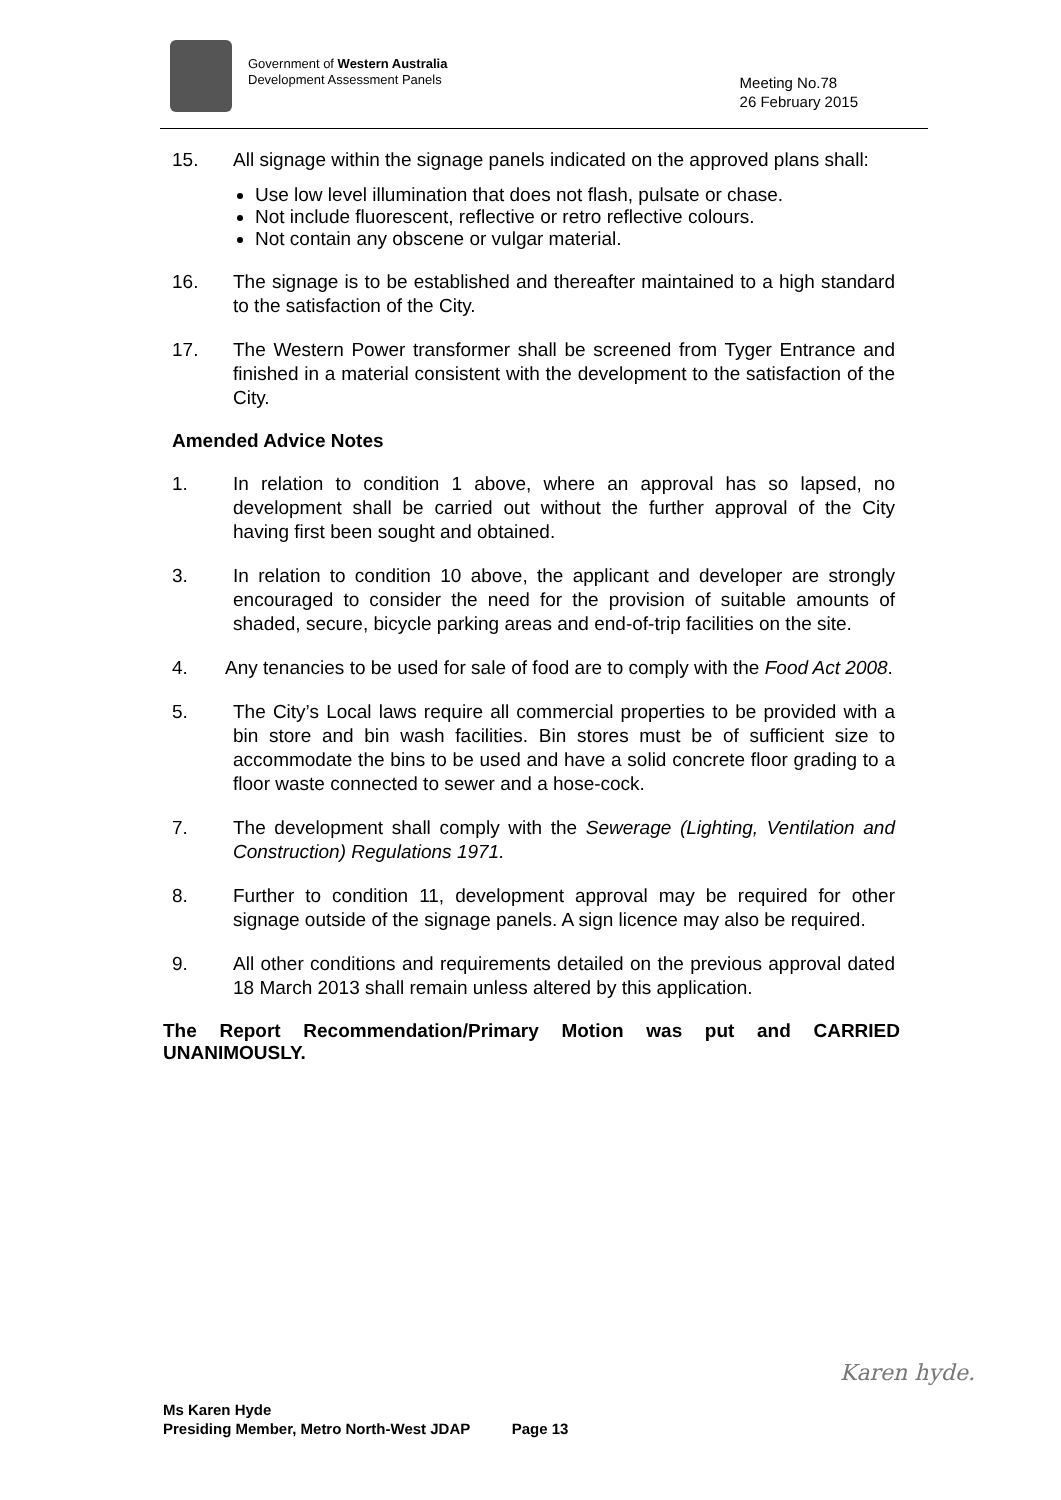Government of Western Australia
Development Assessment Panels
Meeting No.78
26 February 2015
15. All signage within the signage panels indicated on the approved plans shall:
Use low level illumination that does not flash, pulsate or chase.
Not include fluorescent, reflective or retro reflective colours.
Not contain any obscene or vulgar material.
16. The signage is to be established and thereafter maintained to a high standard to the satisfaction of the City.
17. The Western Power transformer shall be screened from Tyger Entrance and finished in a material consistent with the development to the satisfaction of the City.
Amended Advice Notes
1. In relation to condition 1 above, where an approval has so lapsed, no development shall be carried out without the further approval of the City having first been sought and obtained.
3. In relation to condition 10 above, the applicant and developer are strongly encouraged to consider the need for the provision of suitable amounts of shaded, secure, bicycle parking areas and end-of-trip facilities on the site.
4. Any tenancies to be used for sale of food are to comply with the Food Act 2008.
5. The City’s Local laws require all commercial properties to be provided with a bin store and bin wash facilities. Bin stores must be of sufficient size to accommodate the bins to be used and have a solid concrete floor grading to a floor waste connected to sewer and a hose-cock.
7. The development shall comply with the Sewerage (Lighting, Ventilation and Construction) Regulations 1971.
8. Further to condition 11, development approval may be required for other signage outside of the signage panels. A sign licence may also be required.
9. All other conditions and requirements detailed on the previous approval dated 18 March 2013 shall remain unless altered by this application.
The Report Recommendation/Primary Motion was put and CARRIED UNANIMOUSLY.
Karen hyde.
Ms Karen Hyde
Presiding Member, Metro North-West JDAP Page 13